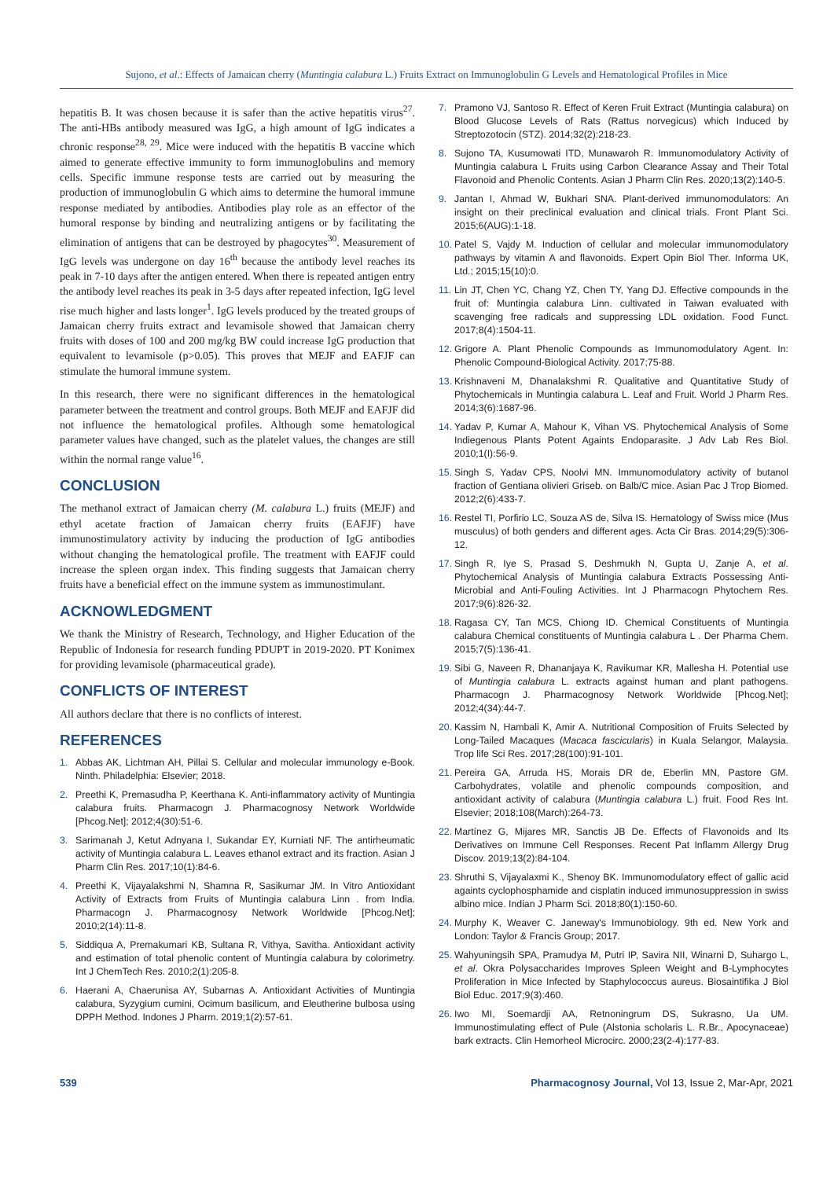Sujono, et al.: Effects of Jamaican cherry (Muntingia calabura L.) Fruits Extract on Immunoglobulin G Levels and Hematological Profiles in Mice
hepatitis B. It was chosen because it is safer than the active hepatitis virus<sup>27</sup>. The anti-HBs antibody measured was IgG, a high amount of IgG indicates a chronic response<sup>28, 29</sup>. Mice were induced with the hepatitis B vaccine which aimed to generate effective immunity to form immunoglobulins and memory cells. Specific immune response tests are carried out by measuring the production of immunoglobulin G which aims to determine the humoral immune response mediated by antibodies. Antibodies play role as an effector of the humoral response by binding and neutralizing antigens or by facilitating the elimination of antigens that can be destroyed by phagocytes<sup>30</sup>. Measurement of IgG levels was undergone on day 16<sup>th</sup> because the antibody level reaches its peak in 7-10 days after the antigen entered. When there is repeated antigen entry the antibody level reaches its peak in 3-5 days after repeated infection, IgG level rise much higher and lasts longer<sup>1</sup>. IgG levels produced by the treated groups of Jamaican cherry fruits extract and levamisole showed that Jamaican cherry fruits with doses of 100 and 200 mg/kg BW could increase IgG production that equivalent to levamisole (p>0.05). This proves that MEJF and EAFJF can stimulate the humoral immune system.
In this research, there were no significant differences in the hematological parameter between the treatment and control groups. Both MEJF and EAFJF did not influence the hematological profiles. Although some hematological parameter values have changed, such as the platelet values, the changes are still within the normal range value<sup>16</sup>.
CONCLUSION
The methanol extract of Jamaican cherry (M. calabura L.) fruits (MEJF) and ethyl acetate fraction of Jamaican cherry fruits (EAFJF) have immunostimulatory activity by inducing the production of IgG antibodies without changing the hematological profile. The treatment with EAFJF could increase the spleen organ index. This finding suggests that Jamaican cherry fruits have a beneficial effect on the immune system as immunostimulant.
ACKNOWLEDGMENT
We thank the Ministry of Research, Technology, and Higher Education of the Republic of Indonesia for research funding PDUPT in 2019-2020. PT Konimex for providing levamisole (pharmaceutical grade).
CONFLICTS OF INTEREST
All authors declare that there is no conflicts of interest.
REFERENCES
1. Abbas AK, Lichtman AH, Pillai S. Cellular and molecular immunology e-Book. Ninth. Philadelphia: Elsevier; 2018.
2. Preethi K, Premasudha P, Keerthana K. Anti-inflammatory activity of Muntingia calabura fruits. Pharmacogn J. Pharmacognosy Network Worldwide [Phcog.Net]; 2012;4(30):51-6.
3. Sarimanah J, Ketut Adnyana I, Sukandar EY, Kurniati NF. The antirheumatic activity of Muntingia calabura L. Leaves ethanol extract and its fraction. Asian J Pharm Clin Res. 2017;10(1):84-6.
4. Preethi K, Vijayalakshmi N, Shamna R, Sasikumar JM. In Vitro Antioxidant Activity of Extracts from Fruits of Muntingia calabura Linn . from India. Pharmacogn J. Pharmacognosy Network Worldwide [Phcog.Net]; 2010;2(14):11-8.
5. Siddiqua A, Premakumari KB, Sultana R, Vithya, Savitha. Antioxidant activity and estimation of total phenolic content of Muntingia calabura by colorimetry. Int J ChemTech Res. 2010;2(1):205-8.
6. Haerani A, Chaerunisa AY, Subarnas A. Antioxidant Activities of Muntingia calabura, Syzygium cumini, Ocimum basilicum, and Eleutherine bulbosa using DPPH Method. Indones J Pharm. 2019;1(2):57-61.
7. Pramono VJ, Santoso R. Effect of Keren Fruit Extract (Muntingia calabura) on Blood Glucose Levels of Rats (Rattus norvegicus) which Induced by Streptozotocin (STZ). 2014;32(2):218-23.
8. Sujono TA, Kusumowati ITD, Munawaroh R. Immunomodulatory Activity of Muntingia calabura L Fruits using Carbon Clearance Assay and Their Total Flavonoid and Phenolic Contents. Asian J Pharm Clin Res. 2020;13(2):140-5.
9. Jantan I, Ahmad W, Bukhari SNA. Plant-derived immunomodulators: An insight on their preclinical evaluation and clinical trials. Front Plant Sci. 2015;6(AUG):1-18.
10. Patel S, Vajdy M. Induction of cellular and molecular immunomodulatory pathways by vitamin A and flavonoids. Expert Opin Biol Ther. Informa UK, Ltd.; 2015;15(10):0.
11. Lin JT, Chen YC, Chang YZ, Chen TY, Yang DJ. Effective compounds in the fruit of: Muntingia calabura Linn. cultivated in Taiwan evaluated with scavenging free radicals and suppressing LDL oxidation. Food Funct. 2017;8(4):1504-11.
12. Grigore A. Plant Phenolic Compounds as Immunomodulatory Agent. In: Phenolic Compound-Biological Activity. 2017;75-88.
13. Krishnaveni M, Dhanalakshmi R. Qualitative and Quantitative Study of Phytochemicals in Muntingia calabura L. Leaf and Fruit. World J Pharm Res. 2014;3(6):1687-96.
14. Yadav P, Kumar A, Mahour K, Vihan VS. Phytochemical Analysis of Some Indiegenous Plants Potent Againts Endoparasite. J Adv Lab Res Biol. 2010;1(I):56-9.
15. Singh S, Yadav CPS, Noolvi MN. Immunomodulatory activity of butanol fraction of Gentiana olivieri Griseb. on Balb/C mice. Asian Pac J Trop Biomed. 2012;2(6):433-7.
16. Restel TI, Porfirio LC, Souza AS de, Silva IS. Hematology of Swiss mice (Mus musculus) of both genders and different ages. Acta Cir Bras. 2014;29(5):306-12.
17. Singh R, Iye S, Prasad S, Deshmukh N, Gupta U, Zanje A, et al. Phytochemical Analysis of Muntingia calabura Extracts Possessing Anti-Microbial and Anti-Fouling Activities. Int J Pharmacogn Phytochem Res. 2017;9(6):826-32.
18. Ragasa CY, Tan MCS, Chiong ID. Chemical Constituents of Muntingia calabura Chemical constituents of Muntingia calabura L . Der Pharma Chem. 2015;7(5):136-41.
19. Sibi G, Naveen R, Dhananjaya K, Ravikumar KR, Mallesha H. Potential use of Muntingia calabura L. extracts against human and plant pathogens. Pharmacogn J. Pharmacognosy Network Worldwide [Phcog.Net]; 2012;4(34):44-7.
20. Kassim N, Hambali K, Amir A. Nutritional Composition of Fruits Selected by Long-Tailed Macaques (Macaca fascicularis) in Kuala Selangor, Malaysia. Trop life Sci Res. 2017;28(100):91-101.
21. Pereira GA, Arruda HS, Morais DR de, Eberlin MN, Pastore GM. Carbohydrates, volatile and phenolic compounds composition, and antioxidant activity of calabura (Muntingia calabura L.) fruit. Food Res Int. Elsevier; 2018;108(March):264-73.
22. Martínez G, Mijares MR, Sanctis JB De. Effects of Flavonoids and Its Derivatives on Immune Cell Responses. Recent Pat Inflamm Allergy Drug Discov. 2019;13(2):84-104.
23. Shruthi S, Vijayalaxmi K., Shenoy BK. Immunomodulatory effect of gallic acid againts cyclophosphamide and cisplatin induced immunosuppression in swiss albino mice. Indian J Pharm Sci. 2018;80(1):150-60.
24. Murphy K, Weaver C. Janeway's Immunobiology. 9th ed. New York and London: Taylor & Francis Group; 2017.
25. Wahyuningsih SPA, Pramudya M, Putri IP, Savira NII, Winarni D, Suhargo L, et al. Okra Polysaccharides Improves Spleen Weight and B-Lymphocytes Proliferation in Mice Infected by Staphylococcus aureus. Biosaintifika J Biol Biol Educ. 2017;9(3):460.
26. Iwo MI, Soemardji AA, Retnoningrum DS, Sukrasno, Ua UM. Immunostimulating effect of Pule (Alstonia scholaris L. R.Br., Apocynaceae) bark extracts. Clin Hemorheol Microcirc. 2000;23(2-4):177-83.
539 Pharmacognosy Journal, Vol 13, Issue 2, Mar-Apr, 2021